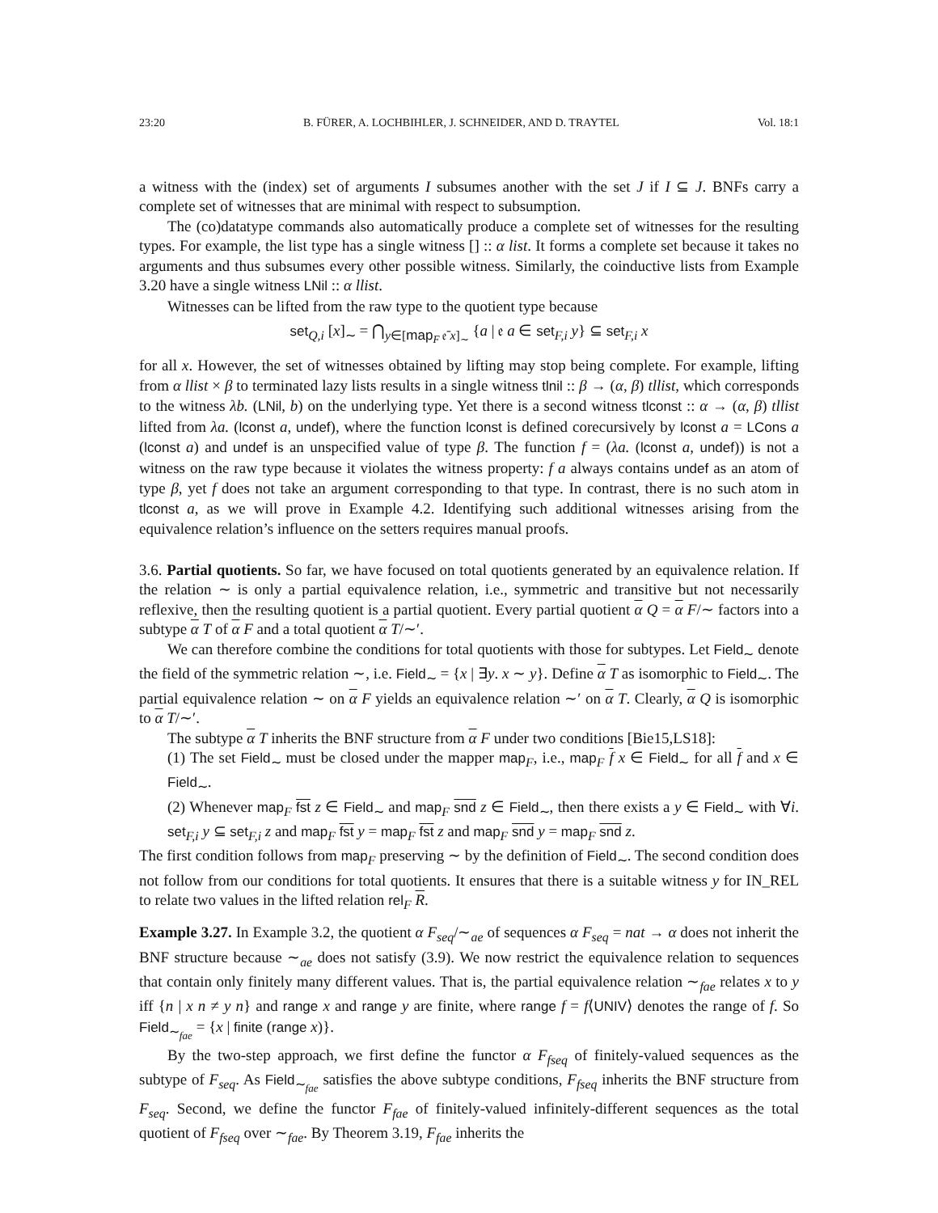23:20 B. FÜRER, A. LOCHBIHLER, J. SCHNEIDER, AND D. TRAYTEL Vol. 18:1
a witness with the (index) set of arguments I subsumes another with the set J if I ⊆ J. BNFs carry a complete set of witnesses that are minimal with respect to subsumption.
The (co)datatype commands also automatically produce a complete set of witnesses for the resulting types. For example, the list type has a single witness [] :: α list. It forms a complete set because it takes no arguments and thus subsumes every other possible witness. Similarly, the coinductive lists from Example 3.20 have a single witness LNil :: α llist.
Witnesses can be lifted from the raw type to the quotient type because
set<sub>Q,i</sub> [x]<sub>∼</sub> = ⋂<sub>y∈[map<sub>F</sub> 𝔢̄ x]<sub>∼</sub></sub> {a | 𝔢 a ∈ set<sub>F,i</sub> y} ⊆ set<sub>F,i</sub> x
for all x. However, the set of witnesses obtained by lifting may stop being complete. For example, lifting from α llist × β to terminated lazy lists results in a single witness tlnil :: β → (α, β) tllist, which corresponds to the witness λb. (LNil, b) on the underlying type. Yet there is a second witness tlconst :: α → (α, β) tllist lifted from λa. (lconst a, undef), where the function lconst is defined corecursively by lconst a = LCons a (lconst a) and undef is an unspecified value of type β. The function f = (λa. (lconst a, undef)) is not a witness on the raw type because it violates the witness property: f a always contains undef as an atom of type β, yet f does not take an argument corresponding to that type. In contrast, there is no such atom in tlconst a, as we will prove in Example 4.2. Identifying such additional witnesses arising from the equivalence relation’s influence on the setters requires manual proofs.
3.6. Partial quotients. So far, we have focused on total quotients generated by an equivalence relation. If the relation ∼ is only a partial equivalence relation, i.e., symmetric and transitive but not necessarily reflexive, then the resulting quotient is a partial quotient. Every partial quotient α Q = α F/∼ factors into a subtype α T of α F and a total quotient α T/∼′.
We can therefore combine the conditions for total quotients with those for subtypes. Let Field<sub>∼</sub> denote the field of the symmetric relation ∼, i.e. Field<sub>∼</sub> = {x | ∃y. x ∼ y}. Define α T as isomorphic to Field<sub>∼</sub>. The partial equivalence relation ∼ on α F yields an equivalence relation ∼′ on α T. Clearly, α Q is isomorphic to α T/∼′.
The subtype α T inherits the BNF structure from α F under two conditions [Bie15,LS18]:
(1) The set Field<sub>∼</sub> must be closed under the mapper map<sub>F</sub>, i.e., map<sub>F</sub> f x ∈ Field<sub>∼</sub> for all f and x ∈ Field<sub>∼</sub>.
(2) Whenever map<sub>F</sub> fst z ∈ Field<sub>∼</sub> and map<sub>F</sub> snd z ∈ Field<sub>∼</sub>, then there exists a y ∈ Field<sub>∼</sub> with ∀i. set<sub>F,i</sub> y ⊆ set<sub>F,i</sub> z and map<sub>F</sub> fst y = map<sub>F</sub> fst z and map<sub>F</sub> snd y = map<sub>F</sub> snd z.
The first condition follows from map<sub>F</sub> preserving ∼ by the definition of Field<sub>∼</sub>. The second condition does not follow from our conditions for total quotients. It ensures that there is a suitable witness y for IN_REL to relate two values in the lifted relation rel<sub>F</sub> R.
Example 3.27. In Example 3.2, the quotient α F<sub>seq</sub>/∼<sub>ae</sub> of sequences α F<sub>seq</sub> = nat → α does not inherit the BNF structure because ∼<sub>ae</sub> does not satisfy (3.9). We now restrict the equivalence relation to sequences that contain only finitely many different values. That is, the partial equivalence relation ∼<sub>fae</sub> relates x to y iff {n | x n ≠ y n} and range x and range y are finite, where range f = f⟨UNIV⟩ denotes the range of f. So Field<sub>∼<sub>fae</sub></sub> = {x | finite (range x)}.
By the two-step approach, we first define the functor α F<sub>fseq</sub> of finitely-valued sequences as the subtype of F<sub>seq</sub>. As Field<sub>∼<sub>fae</sub></sub> satisfies the above subtype conditions, F<sub>fseq</sub> inherits the BNF structure from F<sub>seq</sub>. Second, we define the functor F<sub>fae</sub> of finitely-valued infinitely-different sequences as the total quotient of F<sub>fseq</sub> over ∼<sub>fae</sub>. By Theorem 3.19, F<sub>fae</sub> inherits the